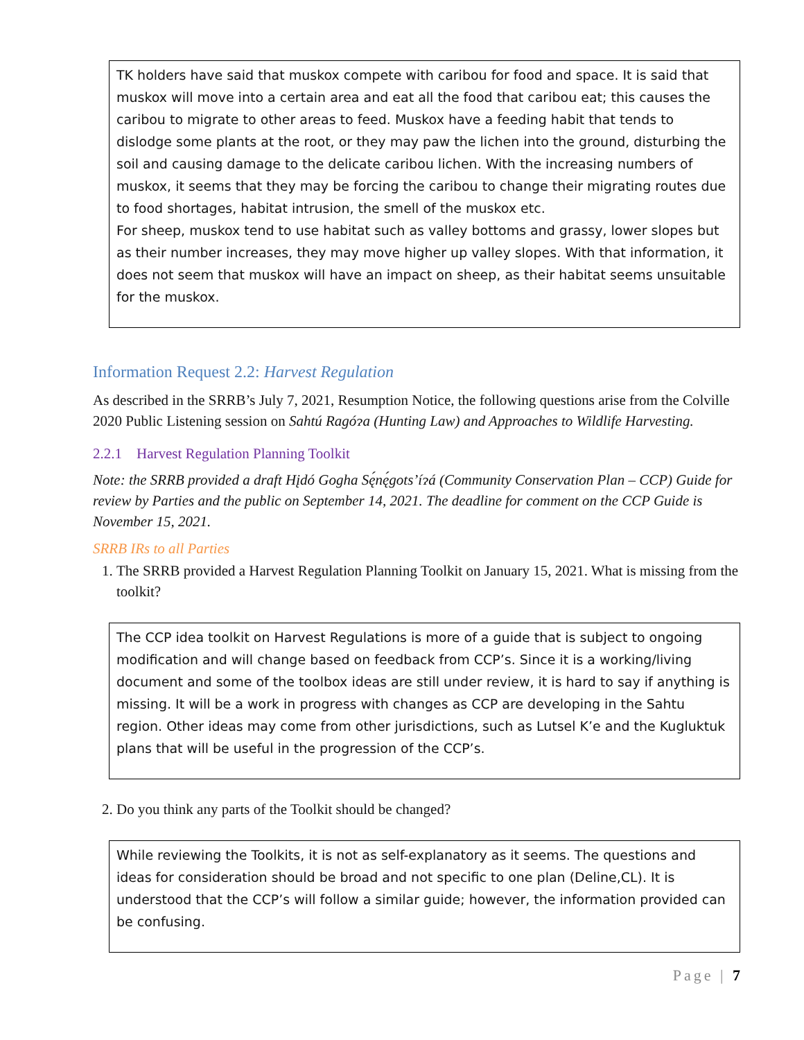TK holders have said that muskox compete with caribou for food and space. It is said that muskox will move into a certain area and eat all the food that caribou eat; this causes the caribou to migrate to other areas to feed. Muskox have a feeding habit that tends to dislodge some plants at the root, or they may paw the lichen into the ground, disturbing the soil and causing damage to the delicate caribou lichen. With the increasing numbers of muskox, it seems that they may be forcing the caribou to change their migrating routes due to food shortages, habitat intrusion, the smell of the muskox etc.
For sheep, muskox tend to use habitat such as valley bottoms and grassy, lower slopes but as their number increases, they may move higher up valley slopes. With that information, it does not seem that muskox will have an impact on sheep, as their habitat seems unsuitable for the muskox.
Information Request 2.2: Harvest Regulation
As described in the SRRB’s July 7, 2021, Resumption Notice, the following questions arise from the Colville 2020 Public Listening session on Sahtú Ragóɂa (Hunting Law) and Approaches to Wildlife Harvesting.
2.2.1 Harvest Regulation Planning Toolkit
Note: the SRRB provided a draft Hįdó Gogha Sę́nę́gots’íɂá (Community Conservation Plan – CCP) Guide for review by Parties and the public on September 14, 2021. The deadline for comment on the CCP Guide is November 15, 2021.
SRRB IRs to all Parties
1. The SRRB provided a Harvest Regulation Planning Toolkit on January 15, 2021. What is missing from the toolkit?
The CCP idea toolkit on Harvest Regulations is more of a guide that is subject to ongoing modification and will change based on feedback from CCP’s. Since it is a working/living document and some of the toolbox ideas are still under review, it is hard to say if anything is missing. It will be a work in progress with changes as CCP are developing in the Sahtu region. Other ideas may come from other jurisdictions, such as Lutsel K’e and the Kugluktuk plans that will be useful in the progression of the CCP’s.
2. Do you think any parts of the Toolkit should be changed?
While reviewing the Toolkits, it is not as self-explanatory as it seems. The questions and ideas for consideration should be broad and not specific to one plan (Deline,CL). It is understood that the CCP’s will follow a similar guide; however, the information provided can be confusing.
Page | 7